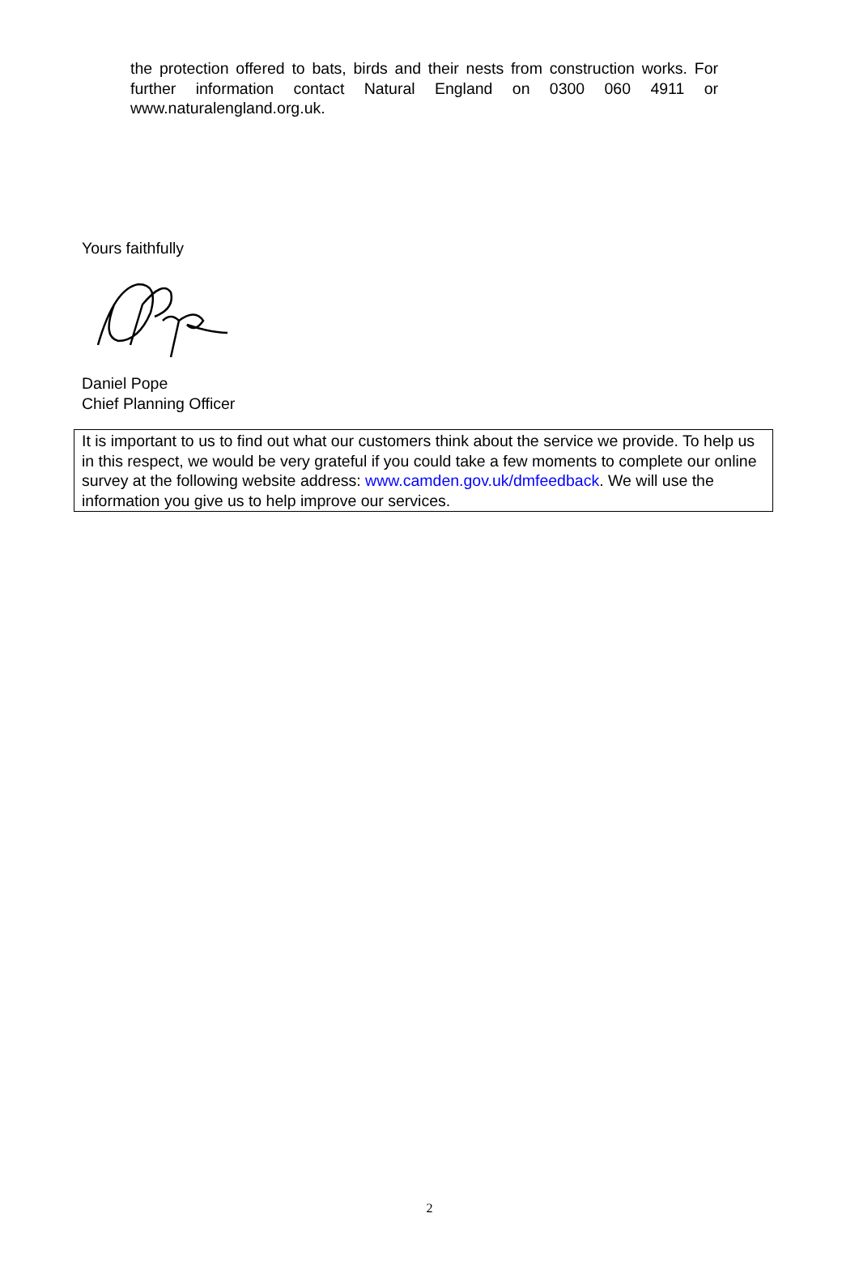the protection offered to bats, birds and their nests from construction works. For further information contact Natural England on 0300 060 4911 or www.naturalengland.org.uk.
Yours faithfully
Daniel Pope
Chief Planning Officer
It is important to us to find out what our customers think about the service we provide. To help us in this respect, we would be very grateful if you could take a few moments to complete our online survey at the following website address: www.camden.gov.uk/dmfeedback. We will use the information you give us to help improve our services.
2